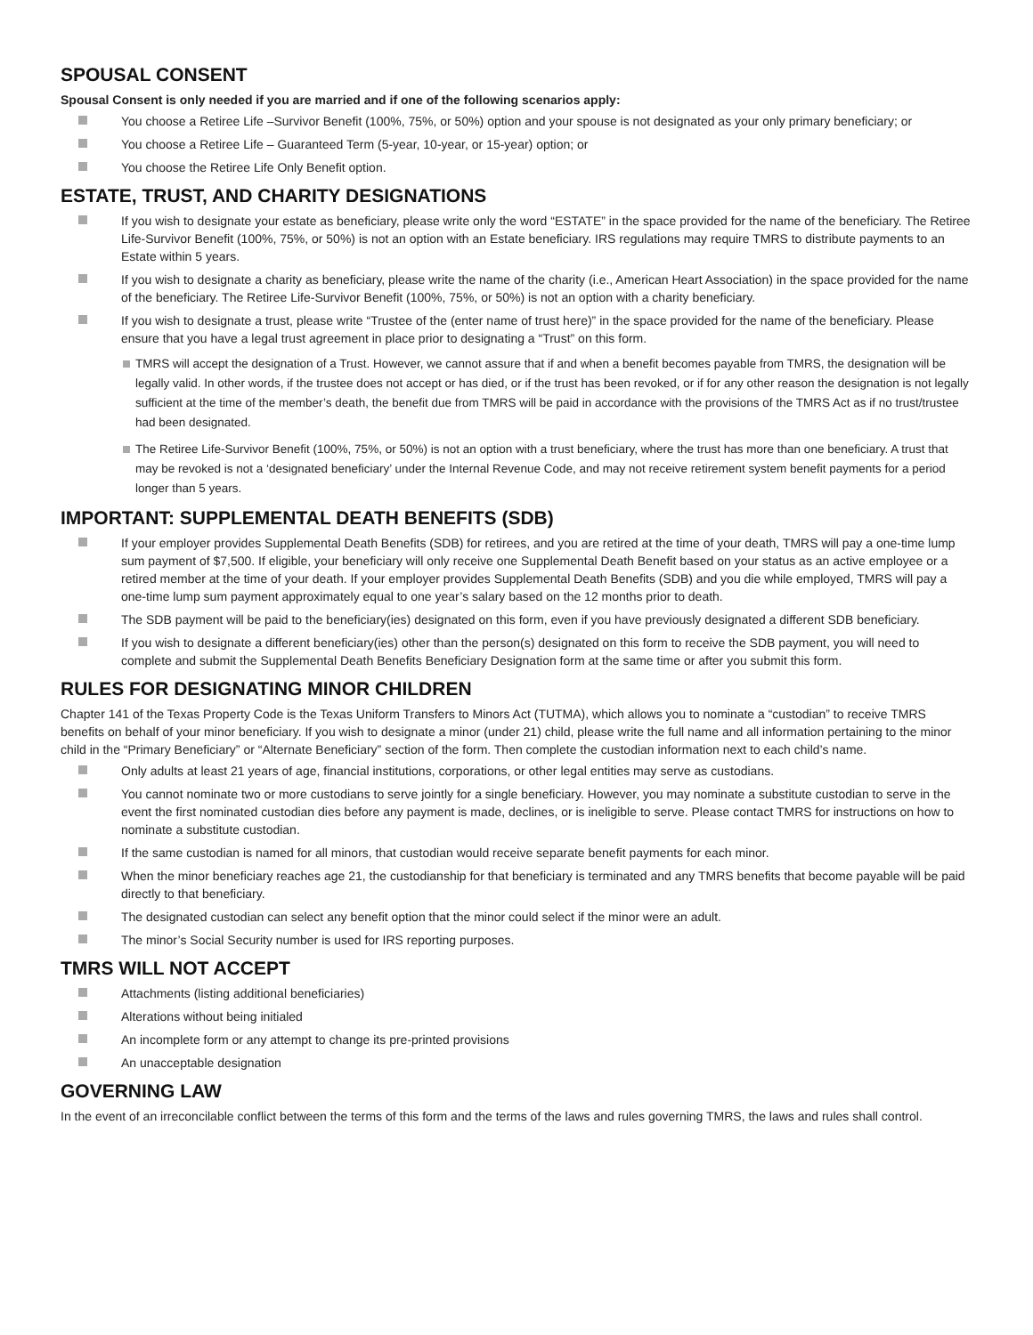SPOUSAL CONSENT
Spousal Consent is only needed if you are married and if one of the following scenarios apply:
You choose a Retiree Life –Survivor Benefit (100%, 75%, or 50%) option and your spouse is not designated as your only primary beneficiary; or
You choose a Retiree Life – Guaranteed Term (5-year, 10-year, or 15-year) option; or
You choose the Retiree Life Only Benefit option.
ESTATE, TRUST, AND CHARITY DESIGNATIONS
If you wish to designate your estate as beneficiary, please write only the word “ESTATE” in the space provided for the name of the beneficiary. The Retiree Life-Survivor Benefit (100%, 75%, or 50%) is not an option with an Estate beneficiary. IRS regulations may require TMRS to distribute payments to an Estate within 5 years.
If you wish to designate a charity as beneficiary, please write the name of the charity (i.e., American Heart Association) in the space provided for the name of the beneficiary. The Retiree Life-Survivor Benefit (100%, 75%, or 50%) is not an option with a charity beneficiary.
If you wish to designate a trust, please write “Trustee of the (enter name of trust here)” in the space provided for the name of the beneficiary. Please ensure that you have a legal trust agreement in place prior to designating a “Trust” on this form.
TMRS will accept the designation of a Trust. However, we cannot assure that if and when a benefit becomes payable from TMRS, the designation will be legally valid. In other words, if the trustee does not accept or has died, or if the trust has been revoked, or if for any other reason the designation is not legally sufficient at the time of the member’s death, the benefit due from TMRS will be paid in accordance with the provisions of the TMRS Act as if no trust/trustee had been designated.
The Retiree Life-Survivor Benefit (100%, 75%, or 50%) is not an option with a trust beneficiary, where the trust has more than one beneficiary. A trust that may be revoked is not a ‘designated beneficiary’ under the Internal Revenue Code, and may not receive retirement system benefit payments for a period longer than 5 years.
IMPORTANT: SUPPLEMENTAL DEATH BENEFITS (SDB)
If your employer provides Supplemental Death Benefits (SDB) for retirees, and you are retired at the time of your death, TMRS will pay a one-time lump sum payment of $7,500. If eligible, your beneficiary will only receive one Supplemental Death Benefit based on your status as an active employee or a retired member at the time of your death. If your employer provides Supplemental Death Benefits (SDB) and you die while employed, TMRS will pay a one-time lump sum payment approximately equal to one year’s salary based on the 12 months prior to death.
The SDB payment will be paid to the beneficiary(ies) designated on this form, even if you have previously designated a different SDB beneficiary.
If you wish to designate a different beneficiary(ies) other than the person(s) designated on this form to receive the SDB payment, you will need to complete and submit the Supplemental Death Benefits Beneficiary Designation form at the same time or after you submit this form.
RULES FOR DESIGNATING MINOR CHILDREN
Chapter 141 of the Texas Property Code is the Texas Uniform Transfers to Minors Act (TUTMA), which allows you to nominate a “custodian” to receive TMRS benefits on behalf of your minor beneficiary. If you wish to designate a minor (under 21) child, please write the full name and all information pertaining to the minor child in the “Primary Beneficiary” or “Alternate Beneficiary” section of the form. Then complete the custodian information next to each child’s name.
Only adults at least 21 years of age, financial institutions, corporations, or other legal entities may serve as custodians.
You cannot nominate two or more custodians to serve jointly for a single beneficiary. However, you may nominate a substitute custodian to serve in the event the first nominated custodian dies before any payment is made, declines, or is ineligible to serve. Please contact TMRS for instructions on how to nominate a substitute custodian.
If the same custodian is named for all minors, that custodian would receive separate benefit payments for each minor.
When the minor beneficiary reaches age 21, the custodianship for that beneficiary is terminated and any TMRS benefits that become payable will be paid directly to that beneficiary.
The designated custodian can select any benefit option that the minor could select if the minor were an adult.
The minor’s Social Security number is used for IRS reporting purposes.
TMRS WILL NOT ACCEPT
Attachments (listing additional beneficiaries)
Alterations without being initialed
An incomplete form or any attempt to change its pre-printed provisions
An unacceptable designation
GOVERNING LAW
In the event of an irreconcilable conflict between the terms of this form and the terms of the laws and rules governing TMRS, the laws and rules shall control.